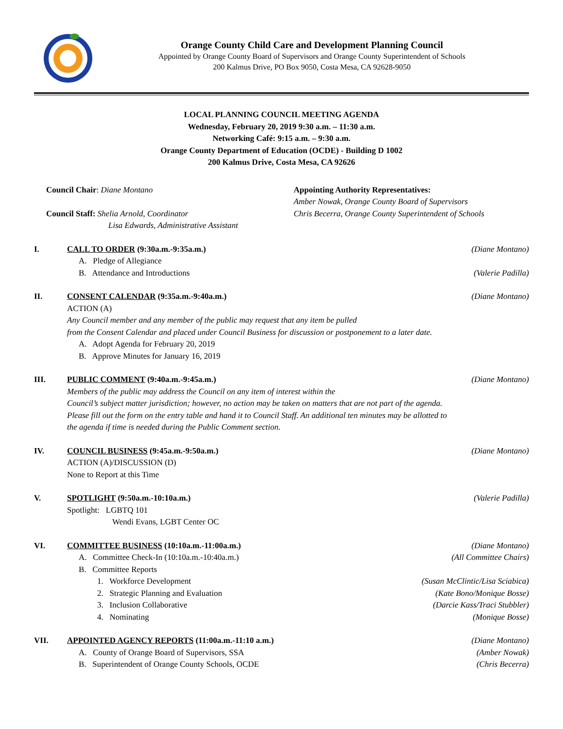Orange County Child Care and Development Planning Council
Appointed by Orange County Board of Supervisors and Orange County Superintendent of Schools
200 Kalmus Drive, PO Box 9050, Costa Mesa, CA 92628-9050
LOCAL PLANNING COUNCIL MEETING AGENDA
Wednesday, February 20, 2019 9:30 a.m. – 11:30 a.m.
Networking Café: 9:15 a.m. – 9:30 a.m.
Orange County Department of Education (OCDE) - Building D 1002
200 Kalmus Drive, Costa Mesa, CA 92626
Council Chair: Diane Montano
Council Staff: Shelia Arnold, Coordinator
Lisa Edwards, Administrative Assistant
Appointing Authority Representatives:
Amber Nowak, Orange County Board of Supervisors
Chris Becerra, Orange County Superintendent of Schools
I. CALL TO ORDER (9:30a.m.-9:35a.m.) (Diane Montano)
A. Pledge of Allegiance
B. Attendance and Introductions (Valerie Padilla)
II. CONSENT CALENDAR (9:35a.m.-9:40a.m.) (Diane Montano)
ACTION (A)
Any Council member and any member of the public may request that any item be pulled
from the Consent Calendar and placed under Council Business for discussion or postponement to a later date.
A. Adopt Agenda for February 20, 2019
B. Approve Minutes for January 16, 2019
III. PUBLIC COMMENT (9:40a.m.-9:45a.m.) (Diane Montano)
Members of the public may address the Council on any item of interest within the
Council’s subject matter jurisdiction; however, no action may be taken on matters that are not part of the agenda.
Please fill out the form on the entry table and hand it to Council Staff. An additional ten minutes may be allotted to
the agenda if time is needed during the Public Comment section.
IV. COUNCIL BUSINESS (9:45a.m.-9:50a.m.) (Diane Montano)
ACTION (A)/DISCUSSION (D)
None to Report at this Time
V. SPOTLIGHT (9:50a.m.-10:10a.m.) (Valerie Padilla)
Spotlight: LGBTQ 101
Wendi Evans, LGBT Center OC
VI. COMMITTEE BUSINESS (10:10a.m.-11:00a.m.) (Diane Montano)
A. Committee Check-In (10:10a.m.-10:40a.m.) (All Committee Chairs)
B. Committee Reports
1. Workforce Development (Susan McClintic/Lisa Sciabica)
2. Strategic Planning and Evaluation (Kate Bono/Monique Bosse)
3. Inclusion Collaborative (Darcie Kass/Traci Stubbler)
4. Nominating (Monique Bosse)
VII. APPOINTED AGENCY REPORTS (11:00a.m.-11:10 a.m.) (Diane Montano)
A. County of Orange Board of Supervisors, SSA (Amber Nowak)
B. Superintendent of Orange County Schools, OCDE (Chris Becerra)